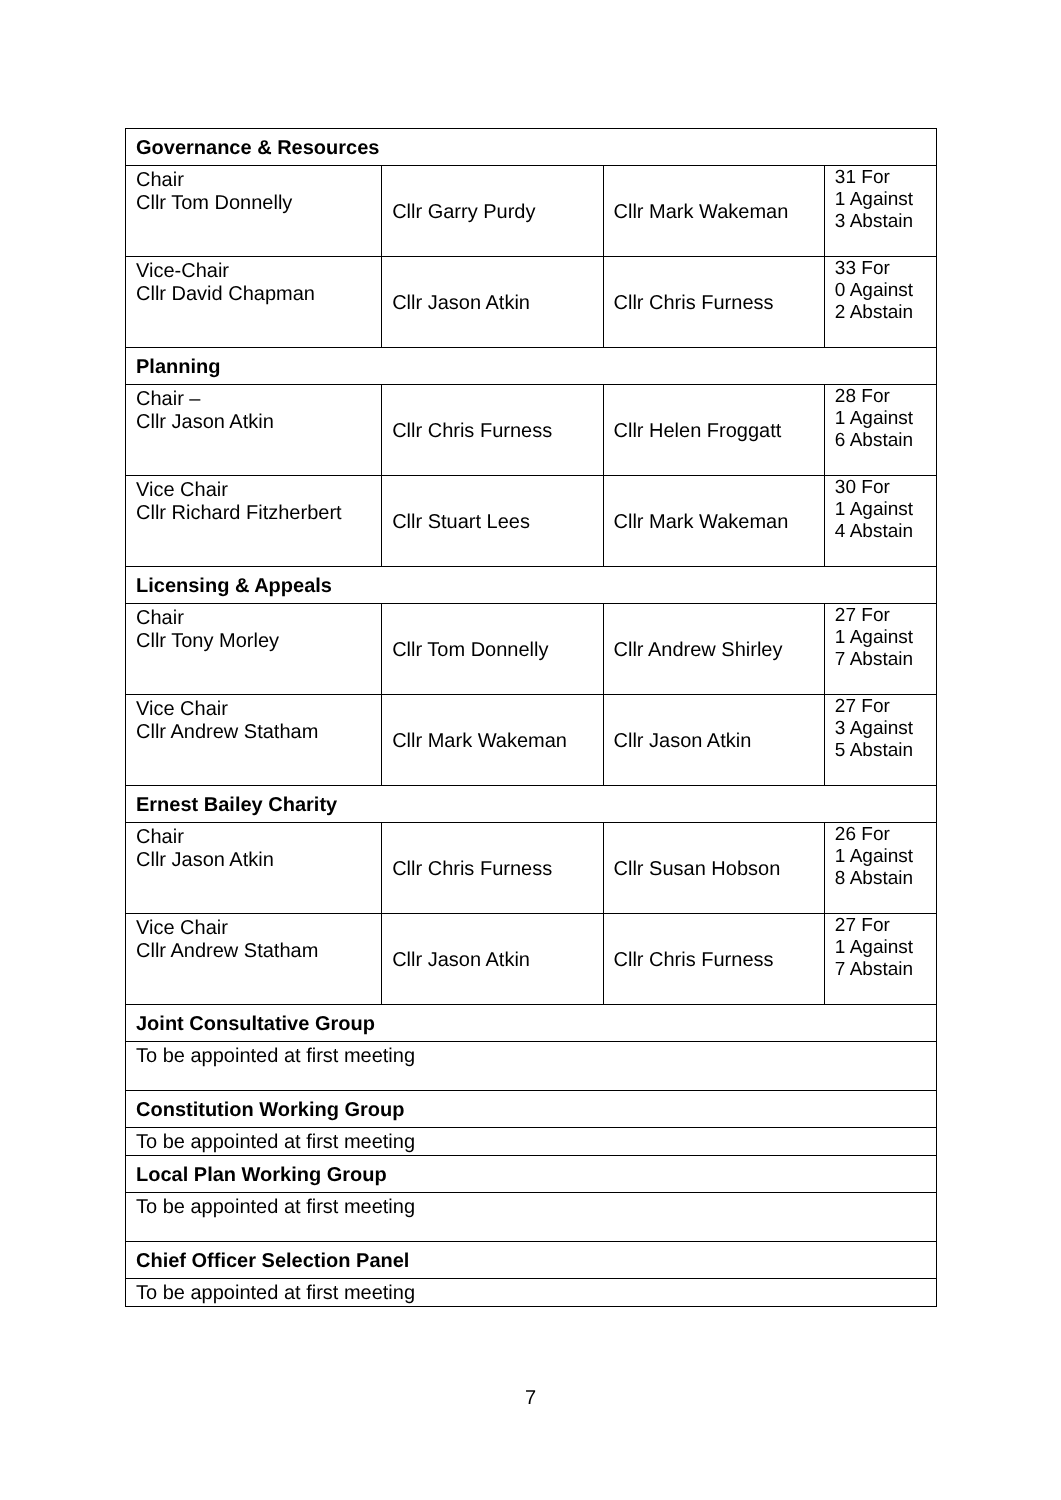| Governance & Resources | | | |
| --- | --- | --- | --- |
| Chair Cllr Tom Donnelly | Cllr Garry Purdy | Cllr Mark Wakeman | 31 For 1 Against 3 Abstain |
| Vice-Chair Cllr David Chapman | Cllr Jason Atkin | Cllr Chris Furness | 33 For 0 Against 2 Abstain |
| Planning | | | |
| Chair – Cllr Jason Atkin | Cllr Chris Furness | Cllr Helen Froggatt | 28 For 1 Against 6 Abstain |
| Vice Chair Cllr Richard Fitzherbert | Cllr Stuart Lees | Cllr Mark Wakeman | 30 For 1 Against 4 Abstain |
| Licensing & Appeals | | | |
| Chair Cllr Tony Morley | Cllr Tom Donnelly | Cllr Andrew Shirley | 27 For 1 Against 7 Abstain |
| Vice Chair Cllr Andrew Statham | Cllr Mark Wakeman | Cllr Jason Atkin | 27 For 3 Against 5 Abstain |
| Ernest Bailey Charity | | | |
| Chair Cllr Jason Atkin | Cllr Chris Furness | Cllr Susan Hobson | 26 For 1 Against 8 Abstain |
| Vice Chair Cllr Andrew Statham | Cllr Jason Atkin | Cllr Chris Furness | 27 For 1 Against 7 Abstain |
| Joint Consultative Group | | | |
| To be appointed at first meeting | | | |
| Constitution Working Group | | | |
| To be appointed at first meeting | | | |
| Local Plan Working Group | | | |
| To be appointed at first meeting | | | |
| Chief Officer Selection Panel | | | |
| To be appointed at first meeting | | | |
7